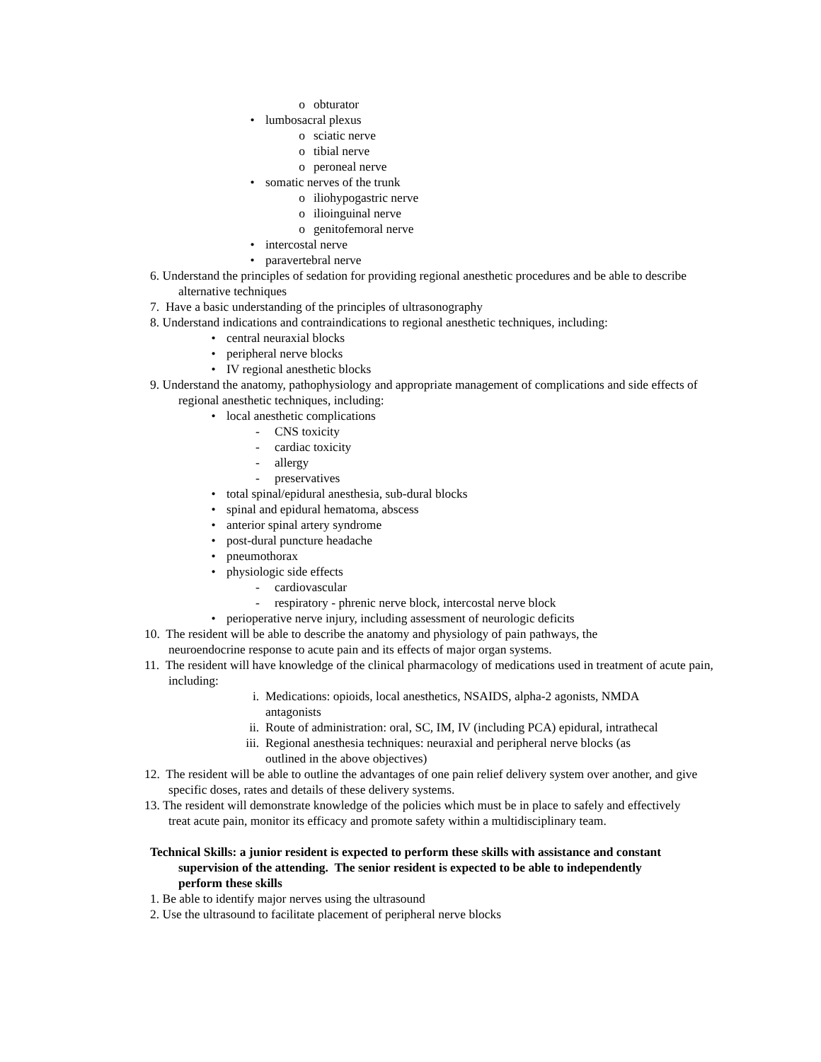o obturator
• lumbosacral plexus
o sciatic nerve
o tibial nerve
o peroneal nerve
• somatic nerves of the trunk
o iliohypogastric nerve
o ilioinguinal nerve
o genitofemoral nerve
• intercostal nerve
• paravertebral nerve
6. Understand the principles of sedation for providing regional anesthetic procedures and be able to describe alternative techniques
7. Have a basic understanding of the principles of ultrasonography
8. Understand indications and contraindications to regional anesthetic techniques, including:
• central neuraxial blocks
• peripheral nerve blocks
• IV regional anesthetic blocks
9. Understand the anatomy, pathophysiology and appropriate management of complications and side effects of regional anesthetic techniques, including:
• local anesthetic complications
- CNS toxicity
- cardiac toxicity
- allergy
- preservatives
• total spinal/epidural anesthesia, sub-dural blocks
• spinal and epidural hematoma, abscess
• anterior spinal artery syndrome
• post-dural puncture headache
• pneumothorax
• physiologic side effects
- cardiovascular
- respiratory - phrenic nerve block, intercostal nerve block
• perioperative nerve injury, including assessment of neurologic deficits
10. The resident will be able to describe the anatomy and physiology of pain pathways, the neuroendocrine response to acute pain and its effects of major organ systems.
11. The resident will have knowledge of the clinical pharmacology of medications used in treatment of acute pain, including:
i. Medications: opioids, local anesthetics, NSAIDS, alpha-2 agonists, NMDA antagonists
ii. Route of administration: oral, SC, IM, IV (including PCA) epidural, intrathecal
iii. Regional anesthesia techniques: neuraxial and peripheral nerve blocks (as outlined in the above objectives)
12. The resident will be able to outline the advantages of one pain relief delivery system over another, and give specific doses, rates and details of these delivery systems.
13. The resident will demonstrate knowledge of the policies which must be in place to safely and effectively treat acute pain, monitor its efficacy and promote safety within a multidisciplinary team.
Technical Skills: a junior resident is expected to perform these skills with assistance and constant supervision of the attending. The senior resident is expected to be able to independently perform these skills
1. Be able to identify major nerves using the ultrasound
2. Use the ultrasound to facilitate placement of peripheral nerve blocks